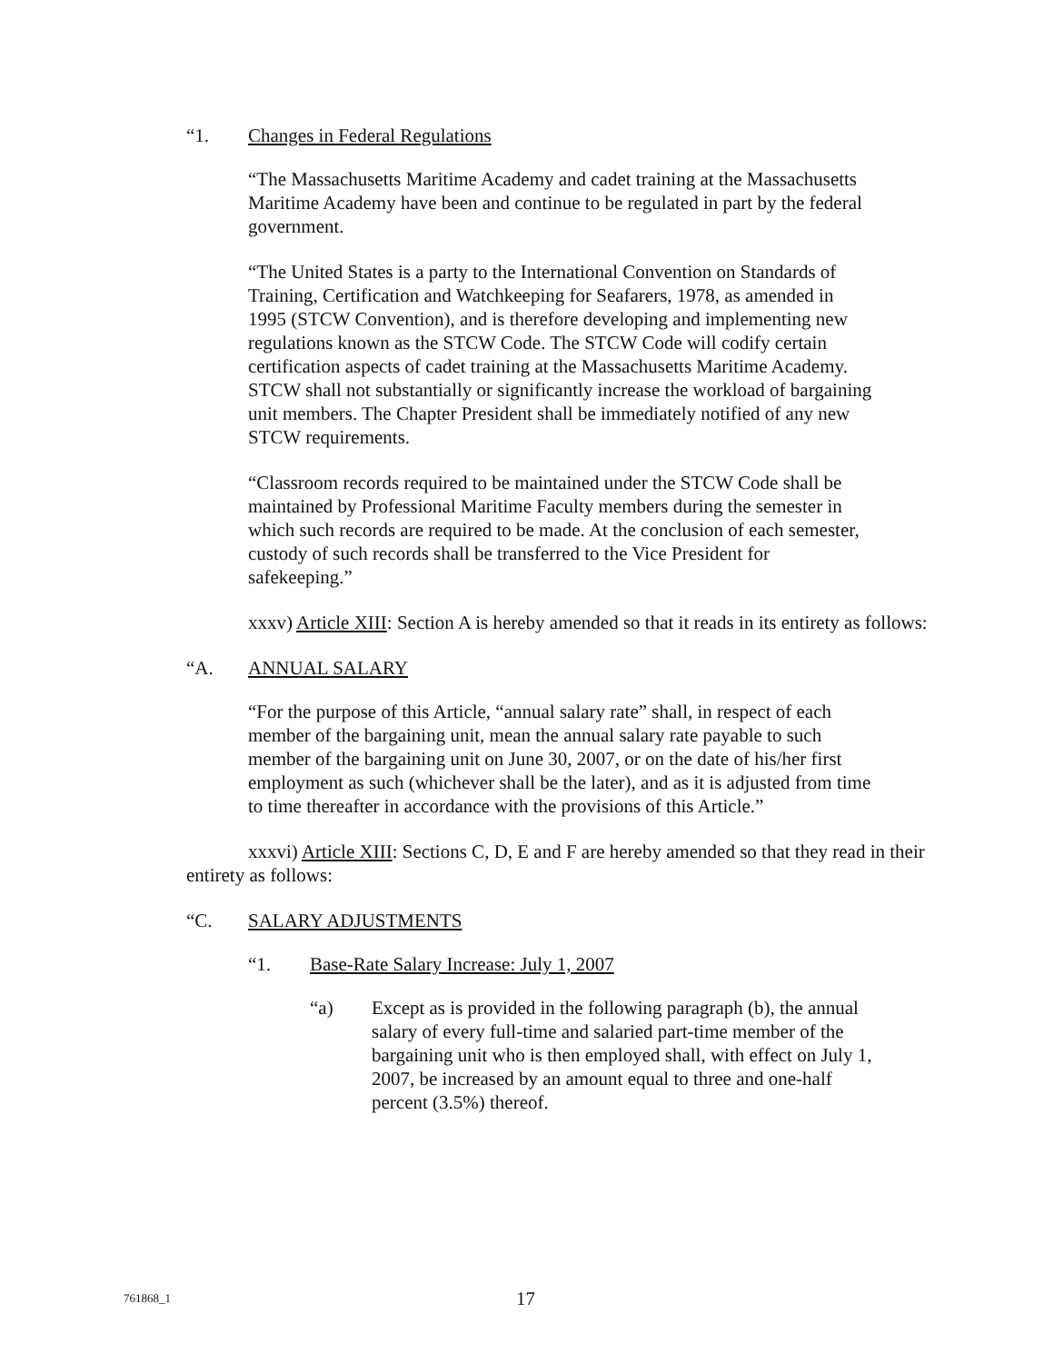“1. Changes in Federal Regulations
“The Massachusetts Maritime Academy and cadet training at the Massachusetts Maritime Academy have been and continue to be regulated in part by the federal government.
“The United States is a party to the International Convention on Standards of Training, Certification and Watchkeeping for Seafarers, 1978, as amended in 1995 (STCW Convention), and is therefore developing and implementing new regulations known as the STCW Code. The STCW Code will codify certain certification aspects of cadet training at the Massachusetts Maritime Academy. STCW shall not substantially or significantly increase the workload of bargaining unit members. The Chapter President shall be immediately notified of any new STCW requirements.
“Classroom records required to be maintained under the STCW Code shall be maintained by Professional Maritime Faculty members during the semester in which such records are required to be made. At the conclusion of each semester, custody of such records shall be transferred to the Vice President for safekeeping.”
xxxv) Article XIII: Section A is hereby amended so that it reads in its entirety as follows:
“A. ANNUAL SALARY
“For the purpose of this Article, “annual salary rate” shall, in respect of each member of the bargaining unit, mean the annual salary rate payable to such member of the bargaining unit on June 30, 2007, or on the date of his/her first employment as such (whichever shall be the later), and as it is adjusted from time to time thereafter in accordance with the provisions of this Article.”
xxxvi) Article XIII: Sections C, D, E and F are hereby amended so that they read in their entirety as follows:
“C. SALARY ADJUSTMENTS
“1. Base-Rate Salary Increase: July 1, 2007
“a) Except as is provided in the following paragraph (b), the annual salary of every full-time and salaried part-time member of the bargaining unit who is then employed shall, with effect on July 1, 2007, be increased by an amount equal to three and one-half percent (3.5%) thereof.
761868_1 17